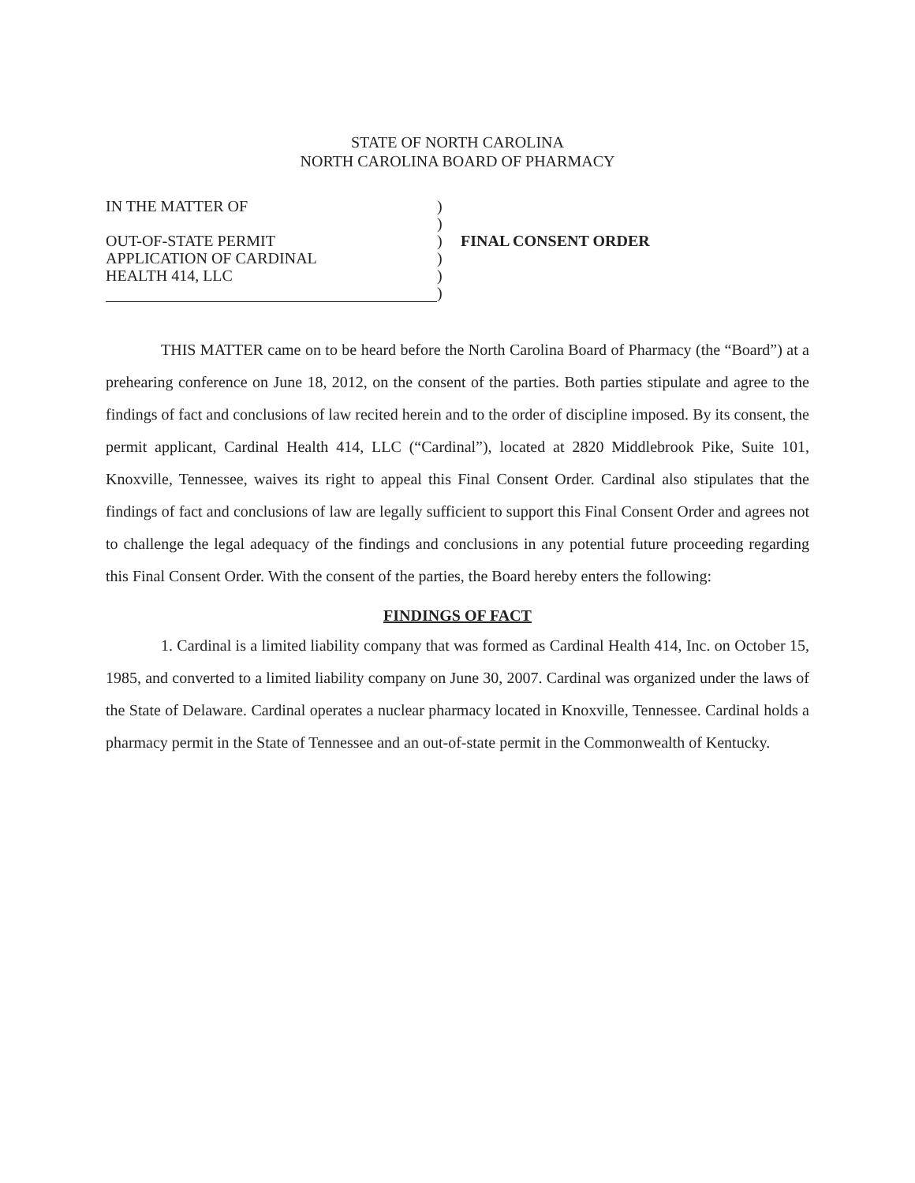STATE OF NORTH CAROLINA
NORTH CAROLINA BOARD OF PHARMACY
IN THE MATTER OF
OUT-OF-STATE PERMIT
APPLICATION OF CARDINAL
HEALTH 414, LLC
)
)
)
)
)
)
FINAL CONSENT ORDER
THIS MATTER came on to be heard before the North Carolina Board of Pharmacy (the “Board”) at a prehearing conference on June 18, 2012, on the consent of the parties. Both parties stipulate and agree to the findings of fact and conclusions of law recited herein and to the order of discipline imposed. By its consent, the permit applicant, Cardinal Health 414, LLC (“Cardinal”), located at 2820 Middlebrook Pike, Suite 101, Knoxville, Tennessee, waives its right to appeal this Final Consent Order. Cardinal also stipulates that the findings of fact and conclusions of law are legally sufficient to support this Final Consent Order and agrees not to challenge the legal adequacy of the findings and conclusions in any potential future proceeding regarding this Final Consent Order. With the consent of the parties, the Board hereby enters the following:
FINDINGS OF FACT
1. Cardinal is a limited liability company that was formed as Cardinal Health 414, Inc. on October 15, 1985, and converted to a limited liability company on June 30, 2007. Cardinal was organized under the laws of the State of Delaware. Cardinal operates a nuclear pharmacy located in Knoxville, Tennessee. Cardinal holds a pharmacy permit in the State of Tennessee and an out-of-state permit in the Commonwealth of Kentucky.